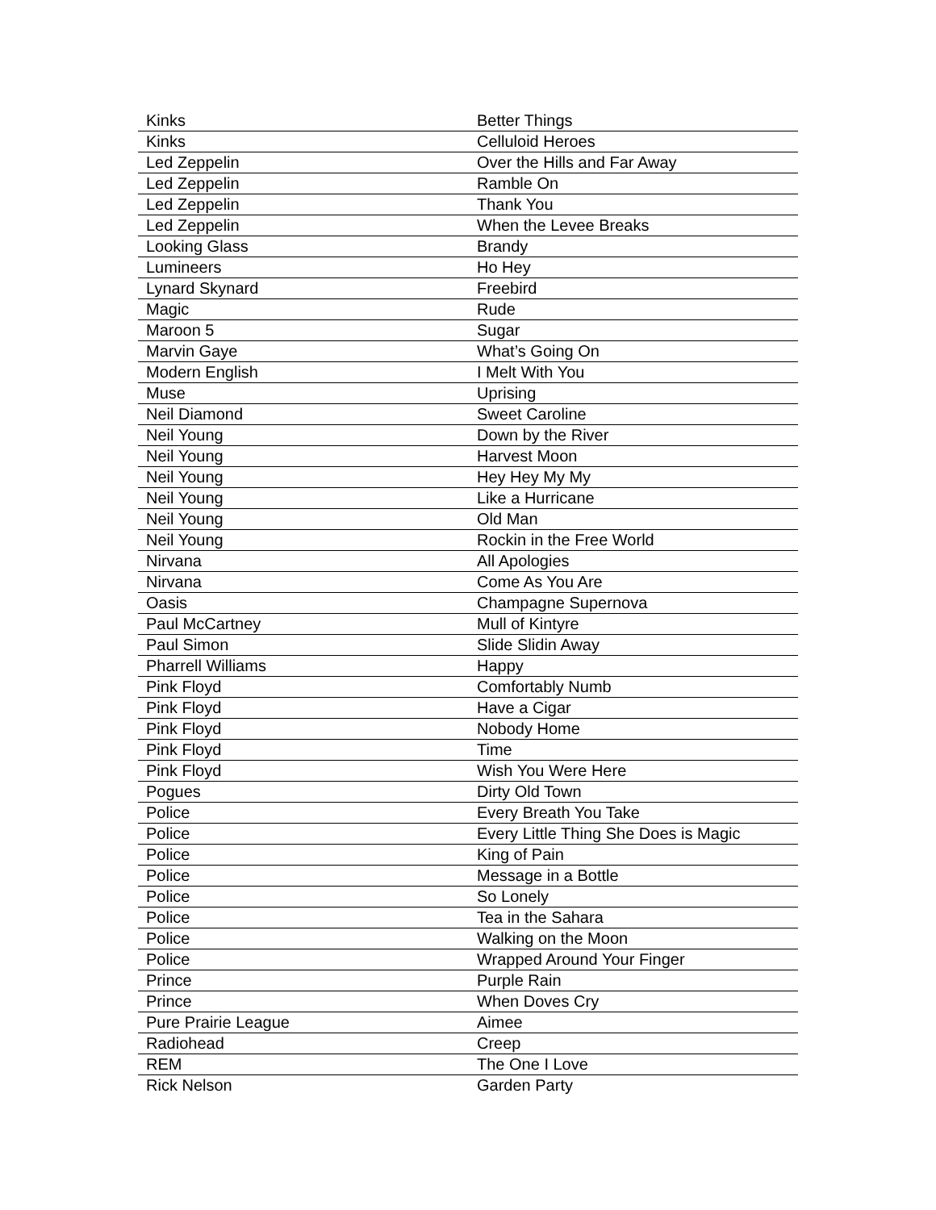| Kinks | Better Things |
| Kinks | Celluloid Heroes |
| Led Zeppelin | Over the Hills and Far Away |
| Led Zeppelin | Ramble On |
| Led Zeppelin | Thank You |
| Led Zeppelin | When the Levee Breaks |
| Looking Glass | Brandy |
| Lumineers | Ho Hey |
| Lynard Skynard | Freebird |
| Magic | Rude |
| Maroon 5 | Sugar |
| Marvin Gaye | What’s Going On |
| Modern English | I Melt With You |
| Muse | Uprising |
| Neil Diamond | Sweet Caroline |
| Neil Young | Down by the River |
| Neil Young | Harvest Moon |
| Neil Young | Hey Hey My My |
| Neil Young | Like a Hurricane |
| Neil Young | Old Man |
| Neil Young | Rockin in the Free World |
| Nirvana | All Apologies |
| Nirvana | Come As You Are |
| Oasis | Champagne Supernova |
| Paul McCartney | Mull of Kintyre |
| Paul Simon | Slide Slidin Away |
| Pharrell Williams | Happy |
| Pink Floyd | Comfortably Numb |
| Pink Floyd | Have a Cigar |
| Pink Floyd | Nobody Home |
| Pink Floyd | Time |
| Pink Floyd | Wish You Were Here |
| Pogues | Dirty Old Town |
| Police | Every Breath You Take |
| Police | Every Little Thing She Does is Magic |
| Police | King of Pain |
| Police | Message in a Bottle |
| Police | So Lonely |
| Police | Tea in the Sahara |
| Police | Walking on the Moon |
| Police | Wrapped Around Your Finger |
| Prince | Purple Rain |
| Prince | When Doves Cry |
| Pure Prairie League | Aimee |
| Radiohead | Creep |
| REM | The One I Love |
| Rick Nelson | Garden Party |